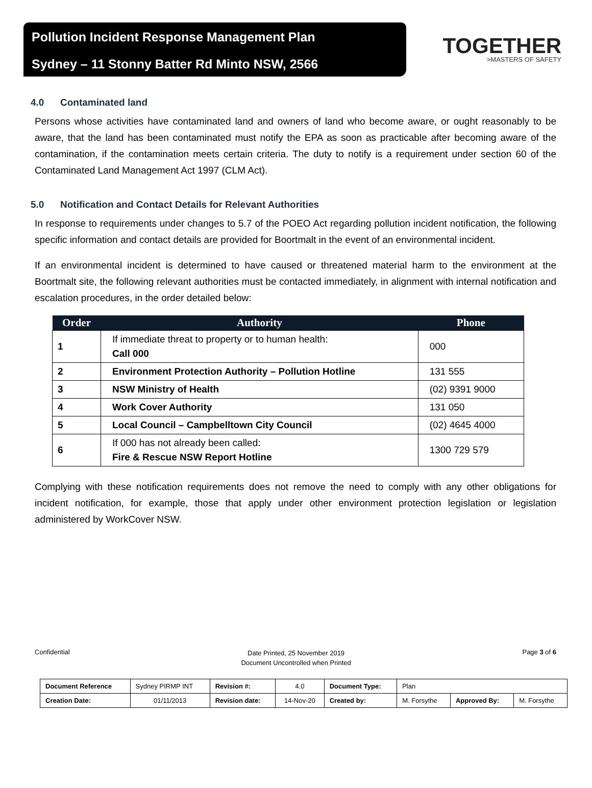Pollution Incident Response Management Plan
Sydney – 11 Stonny Batter Rd Minto NSW, 2566
TOGETHER
>MASTERS OF SAFETY
4.0 Contaminated land
Persons whose activities have contaminated land and owners of land who become aware, or ought reasonably to be aware, that the land has been contaminated must notify the EPA as soon as practicable after becoming aware of the contamination, if the contamination meets certain criteria. The duty to notify is a requirement under section 60 of the Contaminated Land Management Act 1997 (CLM Act).
5.0 Notification and Contact Details for Relevant Authorities
In response to requirements under changes to 5.7 of the POEO Act regarding pollution incident notification, the following specific information and contact details are provided for Boortmalt in the event of an environmental incident.
If an environmental incident is determined to have caused or threatened material harm to the environment at the Boortmalt site, the following relevant authorities must be contacted immediately, in alignment with internal notification and escalation procedures, in the order detailed below:
| Order | Authority | Phone |
| --- | --- | --- |
| 1 | If immediate threat to property or to human health: Call 000 | 000 |
| 2 | Environment Protection Authority – Pollution Hotline | 131 555 |
| 3 | NSW Ministry of Health | (02) 9391 9000 |
| 4 | Work Cover Authority | 131 050 |
| 5 | Local Council – Campbelltown City Council | (02) 4645 4000 |
| 6 | If 000 has not already been called: Fire & Rescue NSW Report Hotline | 1300 729 579 |
Complying with these notification requirements does not remove the need to comply with any other obligations for incident notification, for example, those that apply under other environment protection legislation or legislation administered by WorkCover NSW.
Confidential
Date Printed, 25 November 2019
Document Uncontrolled when Printed
Page 3 of 6
| Document Reference | Sydney PIRMP INT | Revision #: | 4.0 | Document Type: | Plan | | |
| Creation Date: | 01/11/2013 | Revision date: | 14-Nov-20 | Created by: | M. Forsythe | Approved By: | M. Forsythe |